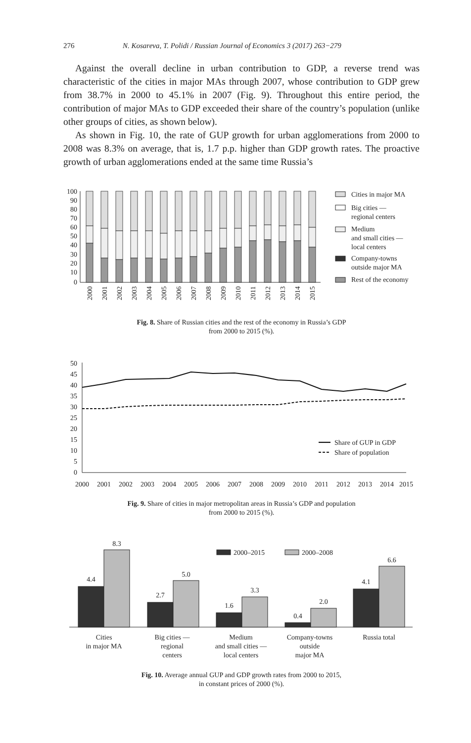276 N. Kosareva, T. Polidi / Russian Journal of Economics 3 (2017) 263−279
Against the overall decline in urban contribution to GDP, a reverse trend was characteristic of the cities in major MAs through 2007, whose contribution to GDP grew from 38.7% in 2000 to 45.1% in 2007 (Fig. 9). Throughout this entire period, the contribution of major MAs to GDP exceeded their share of the country’s population (unlike other groups of cities, as shown below).
As shown in Fig. 10, the rate of GUP growth for urban agglomerations from 2000 to 2008 was 8.3% on average, that is, 1.7 p.p. higher than GDP growth rates. The proactive growth of urban agglomerations ended at the same time Russia’s
100
90
80
70
60
50
40
30
20
10
0
2000
2001
2002
2003
2004
2005
2006
2007
2008
2009
2010
2011
2012
2013
2014
2015
Cities in major MA
Big cities —
regional centers
Medium
and small cities —
local centers
Company-towns
outside major MA
Rest of the economy
Fig. 8. Share of Russian cities and the rest of the economy in Russia’s GDP
from 2000 to 2015 (%).
50
45
40
35
30
25
20
15
10
5
0
Share of GUP in GDP
Share of population
2000
2001
2002
2003
2004
2005
2006
2007
2008
2009
2010
2011
2012
2013
2014
2015
Fig. 9. Share of cities in major metropolitan areas in Russia’s GDP and population
from 2000 to 2015 (%).
2000–2015
2000–2008
4.4
8.3
2.7
5.0
1.6
3.3
0.4
2.0
4.1
6.6
Cities
in major MA
Big cities —
regional
centers
Medium
and small cities —
local centers
Company-towns
outside
major MA
Russia total
Fig. 10. Average annual GUP and GDP growth rates from 2000 to 2015,
in constant prices of 2000 (%).